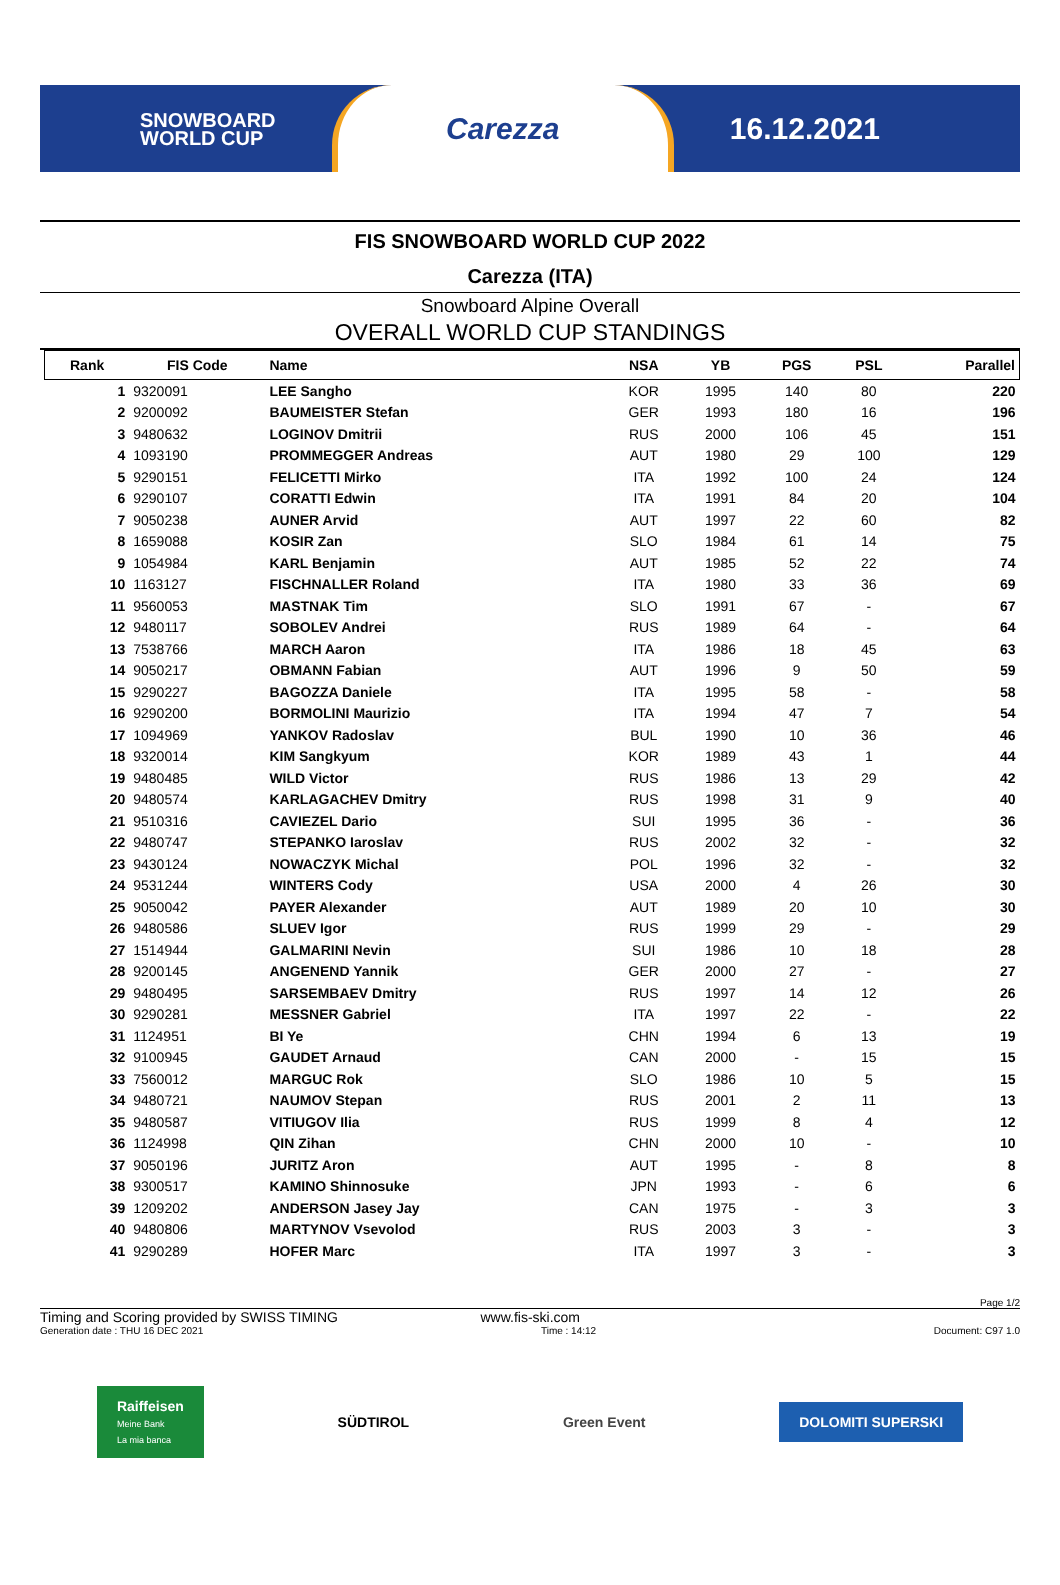SNOWBOARD
WORLD CUP
Carezza
16.12.2021
FIS SNOWBOARD WORLD CUP 2022
Carezza (ITA)
Snowboard Alpine Overall
OVERALL WORLD CUP STANDINGS
| Rank | FIS Code | Name | NSA | YB | PGS | PSL | Parallel |
| --- | --- | --- | --- | --- | --- | --- | --- |
| 1 | 9320091 | LEE Sangho | KOR | 1995 | 140 | 80 | 220 |
| 2 | 9200092 | BAUMEISTER Stefan | GER | 1993 | 180 | 16 | 196 |
| 3 | 9480632 | LOGINOV Dmitrii | RUS | 2000 | 106 | 45 | 151 |
| 4 | 1093190 | PROMMEGGER Andreas | AUT | 1980 | 29 | 100 | 129 |
| 5 | 9290151 | FELICETTI Mirko | ITA | 1992 | 100 | 24 | 124 |
| 6 | 9290107 | CORATTI Edwin | ITA | 1991 | 84 | 20 | 104 |
| 7 | 9050238 | AUNER Arvid | AUT | 1997 | 22 | 60 | 82 |
| 8 | 1659088 | KOSIR Zan | SLO | 1984 | 61 | 14 | 75 |
| 9 | 1054984 | KARL Benjamin | AUT | 1985 | 52 | 22 | 74 |
| 10 | 1163127 | FISCHNALLER Roland | ITA | 1980 | 33 | 36 | 69 |
| 11 | 9560053 | MASTNAK Tim | SLO | 1991 | 67 | - | 67 |
| 12 | 9480117 | SOBOLEV Andrei | RUS | 1989 | 64 | - | 64 |
| 13 | 7538766 | MARCH Aaron | ITA | 1986 | 18 | 45 | 63 |
| 14 | 9050217 | OBMANN Fabian | AUT | 1996 | 9 | 50 | 59 |
| 15 | 9290227 | BAGOZZA Daniele | ITA | 1995 | 58 | - | 58 |
| 16 | 9290200 | BORMOLINI Maurizio | ITA | 1994 | 47 | 7 | 54 |
| 17 | 1094969 | YANKOV Radoslav | BUL | 1990 | 10 | 36 | 46 |
| 18 | 9320014 | KIM Sangkyum | KOR | 1989 | 43 | 1 | 44 |
| 19 | 9480485 | WILD Victor | RUS | 1986 | 13 | 29 | 42 |
| 20 | 9480574 | KARLAGACHEV Dmitry | RUS | 1998 | 31 | 9 | 40 |
| 21 | 9510316 | CAVIEZEL Dario | SUI | 1995 | 36 | - | 36 |
| 22 | 9480747 | STEPANKO Iaroslav | RUS | 2002 | 32 | - | 32 |
| 23 | 9430124 | NOWACZYK Michal | POL | 1996 | 32 | - | 32 |
| 24 | 9531244 | WINTERS Cody | USA | 2000 | 4 | 26 | 30 |
| 25 | 9050042 | PAYER Alexander | AUT | 1989 | 20 | 10 | 30 |
| 26 | 9480586 | SLUEV Igor | RUS | 1999 | 29 | - | 29 |
| 27 | 1514944 | GALMARINI Nevin | SUI | 1986 | 10 | 18 | 28 |
| 28 | 9200145 | ANGENEND Yannik | GER | 2000 | 27 | - | 27 |
| 29 | 9480495 | SARSEMBAEV Dmitry | RUS | 1997 | 14 | 12 | 26 |
| 30 | 9290281 | MESSNER Gabriel | ITA | 1997 | 22 | - | 22 |
| 31 | 1124951 | BI Ye | CHN | 1994 | 6 | 13 | 19 |
| 32 | 9100945 | GAUDET Arnaud | CAN | 2000 | - | 15 | 15 |
| 33 | 7560012 | MARGUC Rok | SLO | 1986 | 10 | 5 | 15 |
| 34 | 9480721 | NAUMOV Stepan | RUS | 2001 | 2 | 11 | 13 |
| 35 | 9480587 | VITIUGOV Ilia | RUS | 1999 | 8 | 4 | 12 |
| 36 | 1124998 | QIN Zihan | CHN | 2000 | 10 | - | 10 |
| 37 | 9050196 | JURITZ Aron | AUT | 1995 | - | 8 | 8 |
| 38 | 9300517 | KAMINO Shinnosuke | JPN | 1993 | - | 6 | 6 |
| 39 | 1209202 | ANDERSON Jasey Jay | CAN | 1975 | - | 3 | 3 |
| 40 | 9480806 | MARTYNOV Vsevolod | RUS | 2003 | 3 | - | 3 |
| 41 | 9290289 | HOFER Marc | ITA | 1997 | 3 | - | 3 |
Page 1/2
Timing and Scoring provided by SWISS TIMING www.fis-ski.com
Generation date : THU 16 DEC 2021 Time : 14:12 Document: C97 1.0
Raiffeisen
Meine Bank
La mia banca
SÜDTIROL Green Event DOLOMITI SUPERSKI